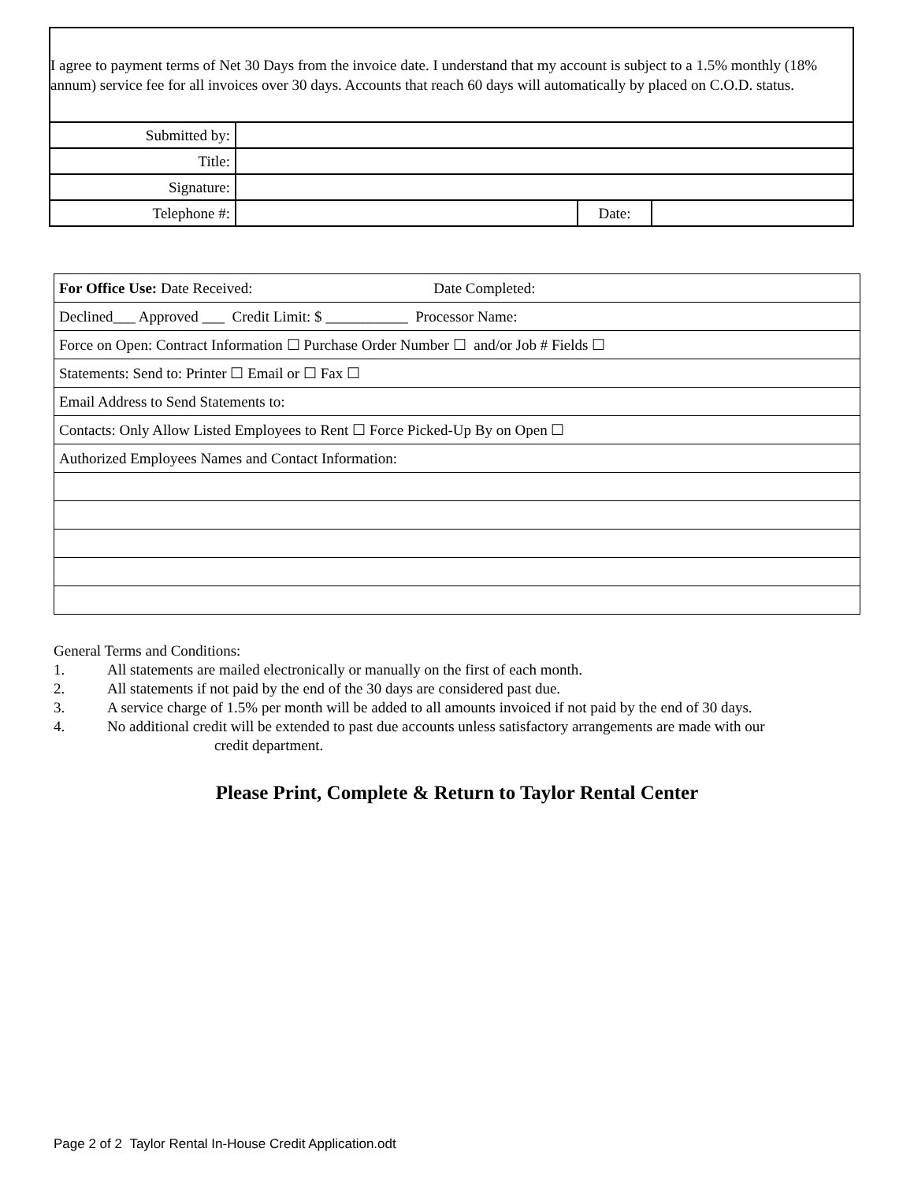| I agree to payment terms of Net 30 Days from the invoice date. I understand that my account is subject to a 1.5% monthly (18% annum) service fee for all invoices over 30 days. Accounts that reach 60 days will automatically by placed on C.O.D. status. | | | |
| Submitted by: | | | |
| Title: | | | |
| Signature: | | | |
| Telephone #: | | Date: | |
| For Office Use: Date Received: Date Completed: |
| Declined___ Approved ___ Credit Limit: $ ___________ Processor Name: |
| Force on Open: Contract Information ☐ Purchase Order Number ☐ and/or Job # Fields ☐ |
| Statements: Send to: Printer ☐ Email or ☐ Fax ☐ |
| Email Address to Send Statements to: |
| Contacts: Only Allow Listed Employees to Rent ☐ Force Picked-Up By on Open ☐ |
| Authorized Employees Names and Contact Information: |
General Terms and Conditions:
1. All statements are mailed electronically or manually on the first of each month.
2. All statements if not paid by the end of the 30 days are considered past due.
3. A service charge of 1.5% per month will be added to all amounts invoiced if not paid by the end of 30 days.
4. No additional credit will be extended to past due accounts unless satisfactory arrangements are made with our
credit department.
Please Print, Complete & Return to Taylor Rental Center
Page 2 of 2 Taylor Rental In-House Credit Application.odt